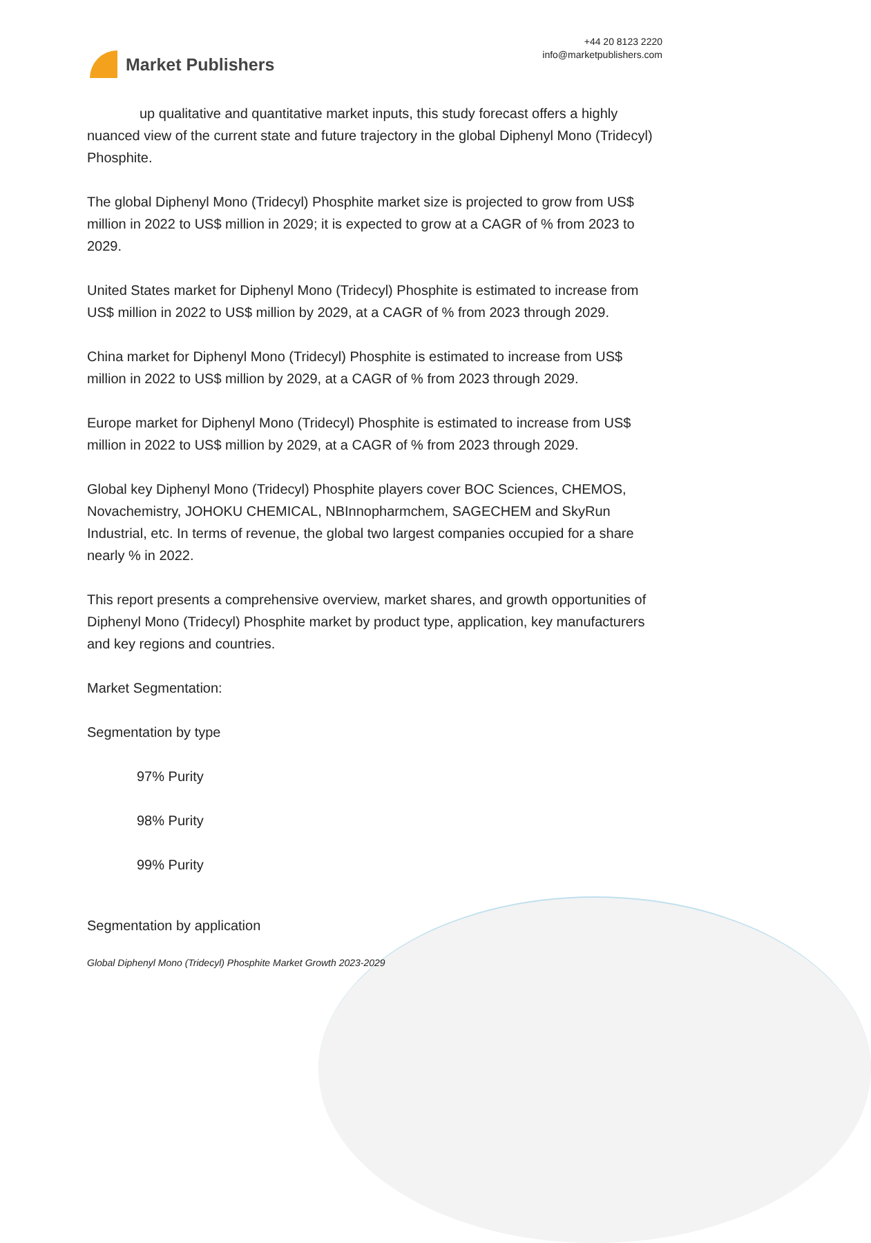Market Publishers
+44 20 8123 2220
info@marketpublishers.com
up qualitative and quantitative market inputs, this study forecast offers a highly nuanced view of the current state and future trajectory in the global Diphenyl Mono (Tridecyl) Phosphite.
The global Diphenyl Mono (Tridecyl) Phosphite market size is projected to grow from US$ million in 2022 to US$ million in 2029; it is expected to grow at a CAGR of % from 2023 to 2029.
United States market for Diphenyl Mono (Tridecyl) Phosphite is estimated to increase from US$ million in 2022 to US$ million by 2029, at a CAGR of % from 2023 through 2029.
China market for Diphenyl Mono (Tridecyl) Phosphite is estimated to increase from US$ million in 2022 to US$ million by 2029, at a CAGR of % from 2023 through 2029.
Europe market for Diphenyl Mono (Tridecyl) Phosphite is estimated to increase from US$ million in 2022 to US$ million by 2029, at a CAGR of % from 2023 through 2029.
Global key Diphenyl Mono (Tridecyl) Phosphite players cover BOC Sciences, CHEMOS, Novachemistry, JOHOKU CHEMICAL, NBInnopharmchem, SAGECHEM and SkyRun Industrial, etc. In terms of revenue, the global two largest companies occupied for a share nearly % in 2022.
This report presents a comprehensive overview, market shares, and growth opportunities of Diphenyl Mono (Tridecyl) Phosphite market by product type, application, key manufacturers and key regions and countries.
Market Segmentation:
Segmentation by type
97% Purity
98% Purity
99% Purity
Segmentation by application
Global Diphenyl Mono (Tridecyl) Phosphite Market Growth 2023-2029